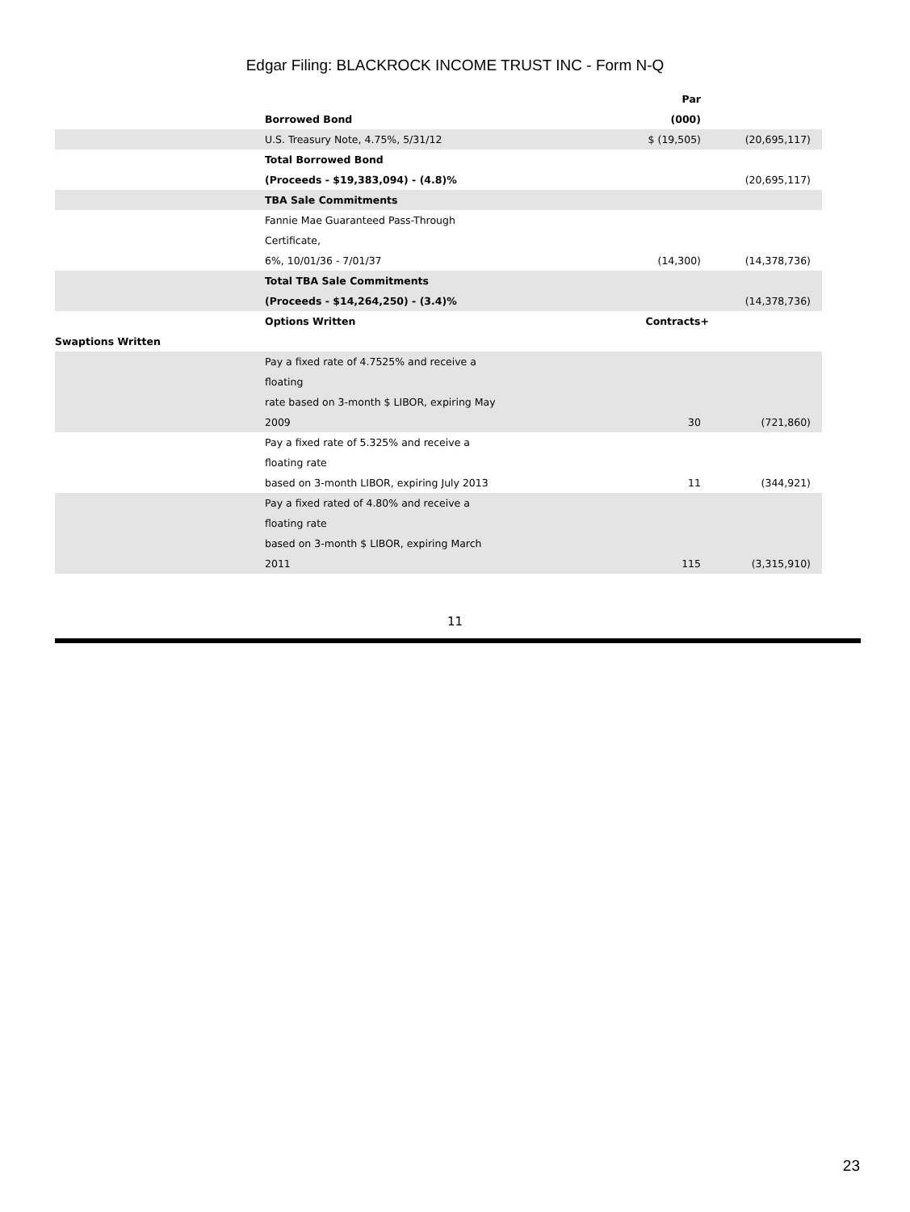Edgar Filing: BLACKROCK INCOME TRUST INC - Form N-Q
| | Borrowed Bond | Par (000) | |
| | U.S. Treasury Note, 4.75%, 5/31/12 | $ (19,505) | (20,695,117) |
| | Total Borrowed Bond (Proceeds - $19,383,094) - (4.8)% | | (20,695,117) |
| | TBA Sale Commitments | | |
| | Fannie Mae Guaranteed Pass-Through Certificate, 6%, 10/01/36 - 7/01/37 | (14,300) | (14,378,736) |
| | Total TBA Sale Commitments (Proceeds - $14,264,250) - (3.4)% | | (14,378,736) |
| | Options Written | Contracts+ | |
| Swaptions Written | | | |
| | Pay a fixed rate of 4.7525% and receive a floating rate based on 3-month $ LIBOR, expiring May 2009 | 30 | (721,860) |
| | Pay a fixed rate of 5.325% and receive a floating rate based on 3-month LIBOR, expiring July 2013 | 11 | (344,921) |
| | Pay a fixed rated of 4.80% and receive a floating rate based on 3-month $ LIBOR, expiring March 2011 | 115 | (3,315,910) |
11
23